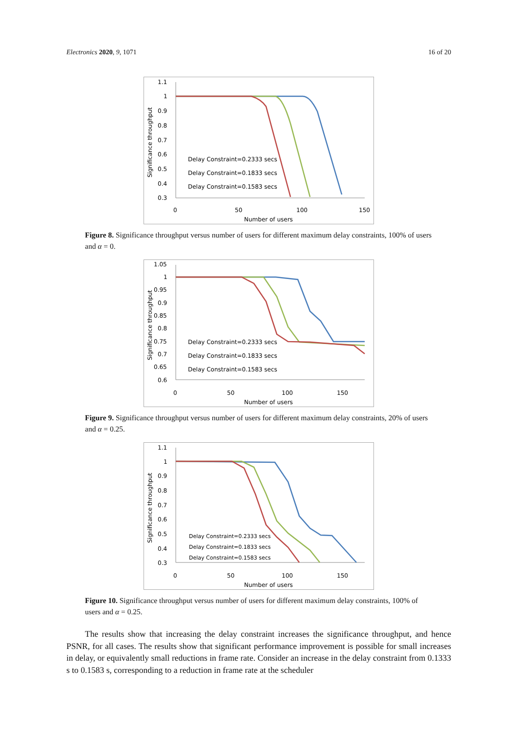Electronics 2020, 9, 1071 16 of 20
1.1
1
0.9
0.8
0.7
0.6
0.5
0.4
0.3
0
50
100
150
Number of users
Significance throughput
Delay Constraint=0.2333 secs
Delay Constraint=0.1833 secs
Delay Constraint=0.1583 secs
Figure 8. Significance throughput versus number of users for different maximum delay constraints, 100% of users and α = 0.
1.05
1
0.95
0.9
0.85
0.8
0.75
0.7
0.65
0.6
0
50
100
150
Number of users
Significance throughput
Delay Constraint=0.2333 secs
Delay Constraint=0.1833 secs
Delay Constraint=0.1583 secs
Figure 9. Significance throughput versus number of users for different maximum delay constraints, 20% of users and α = 0.25.
1.1
1
0.9
0.8
0.7
0.6
0.5
0.4
0.3
0
50
100
150
Number of users
Significance throughput
Delay Constraint=0.2333 secs
Delay Constraint=0.1833 secs
Delay Constraint=0.1583 secs
Figure 10. Significance throughput versus number of users for different maximum delay constraints, 100% of users and α = 0.25.
The results show that increasing the delay constraint increases the significance throughput, and hence PSNR, for all cases. The results show that significant performance improvement is possible for small increases in delay, or equivalently small reductions in frame rate. Consider an increase in the delay constraint from 0.1333 s to 0.1583 s, corresponding to a reduction in frame rate at the scheduler